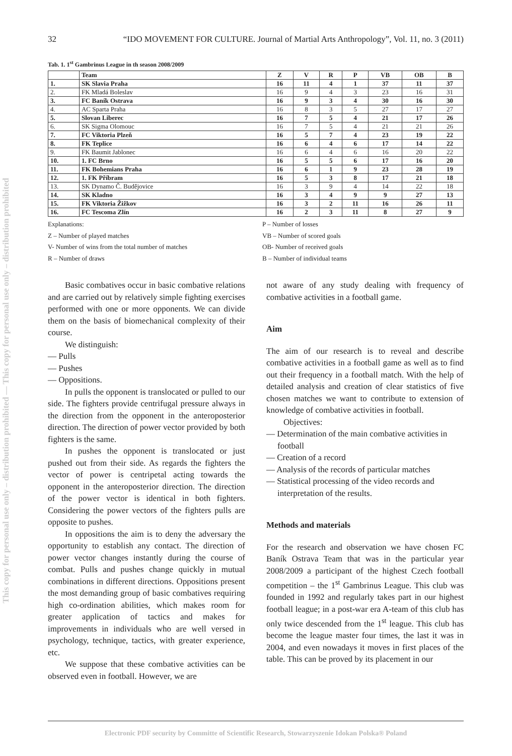This copy for personal use only – distribution prohibited — This copy for personal use only – distribution prohibited
32 “IDO MOVEMENT FOR CULTURE. Journal of Martial Arts Anthropology”, Vol. 11, no. 3 (2011)
Tab. 1. 1<sup>st</sup> Gambrinus League in th season 2008/2009
| | Team | Z | V | R | P | VB | OB | B |
| --- | --- | --- | --- | --- | --- | --- | --- | --- |
| 1. | SK Slavia Praha | 16 | 11 | 4 | 1 | 37 | 11 | 37 |
| 2. | FK Mladá Boleslav | 16 | 9 | 4 | 3 | 23 | 16 | 31 |
| 3. | FC Baník Ostrava | 16 | 9 | 3 | 4 | 30 | 16 | 30 |
| 4. | AC Sparta Praha | 16 | 8 | 3 | 5 | 27 | 17 | 27 |
| 5. | Slovan Liberec | 16 | 7 | 5 | 4 | 21 | 17 | 26 |
| 6. | SK Sigma Olomouc | 16 | 7 | 5 | 4 | 21 | 21 | 26 |
| 7. | FC Viktoria Plzeň | 16 | 5 | 7 | 4 | 23 | 19 | 22 |
| 8. | FK Teplice | 16 | 6 | 4 | 6 | 17 | 14 | 22 |
| 9. | FK Baumit Jablonec | 16 | 6 | 4 | 6 | 16 | 20 | 22 |
| 10. | 1. FC Brno | 16 | 5 | 5 | 6 | 17 | 16 | 20 |
| 11. | FK Bohemians Praha | 16 | 6 | 1 | 9 | 23 | 28 | 19 |
| 12. | 1. FK Příbram | 16 | 5 | 3 | 8 | 17 | 21 | 18 |
| 13. | SK Dynamo Č. Budějovice | 16 | 3 | 9 | 4 | 14 | 22 | 18 |
| 14. | SK Kladno | 16 | 3 | 4 | 9 | 9 | 27 | 13 |
| 15. | FK Viktoria Žižkov | 16 | 3 | 2 | 11 | 16 | 26 | 11 |
| 16. | FC Tescoma Zlín | 16 | 2 | 3 | 11 | 8 | 27 | 9 |
Explanations:
Z – Number of played matches
V- Number of wins from the total number of matches
R – Number of draws
P – Number of losses
VB – Number of scored goals
OB- Number of received goals
B – Number of individual teams
Basic combatives occur in basic combative relations and are carried out by relatively simple fighting exercises performed with one or more opponents. We can divide them on the basis of biomechanical complexity of their course.
We distinguish:
— Pulls
— Pushes
— Oppositions.
In pulls the opponent is translocated or pulled to our side. The fighters provide centrifugal pressure always in the direction from the opponent in the anteroposterior direction. The direction of power vector provided by both fighters is the same.
In pushes the opponent is translocated or just pushed out from their side. As regards the fighters the vector of power is centripetal acting towards the opponent in the anteroposterior direction. The direction of the power vector is identical in both fighters. Considering the power vectors of the fighters pulls are opposite to pushes.
In oppositions the aim is to deny the adversary the opportunity to establish any contact. The direction of power vector changes instantly during the course of combat. Pulls and pushes change quickly in mutual combinations in different directions. Oppositions present the most demanding group of basic combatives requiring high co-ordination abilities, which makes room for greater application of tactics and makes for improvements in individuals who are well versed in psychology, technique, tactics, with greater experience, etc.
We suppose that these combative activities can be observed even in football. However, we are
not aware of any study dealing with frequency of combative activities in a football game.
Aim
The aim of our research is to reveal and describe combative activities in a football game as well as to find out their frequency in a football match. With the help of detailed analysis and creation of clear statistics of five chosen matches we want to contribute to extension of knowledge of combative activities in football.
Objectives:
— Determination of the main combative activities in football
— Creation of a record
— Analysis of the records of particular matches
— Statistical processing of the video records and interpretation of the results.
Methods and materials
For the research and observation we have chosen FC Baník Ostrava Team that was in the particular year 2008/2009 a participant of the highest Czech football competition – the 1<sup>st</sup> Gambrinus League. This club was founded in 1992 and regularly takes part in our highest football league; in a post-war era A-team of this club has only twice descended from the 1<sup>st</sup> league. This club has become the league master four times, the last it was in 2004, and even nowadays it moves in first places of the table. This can be proved by its placement in our
Electronic PDF security by Committe of Scientific Research, Stowarzyszenie Idokan Polska® Poland